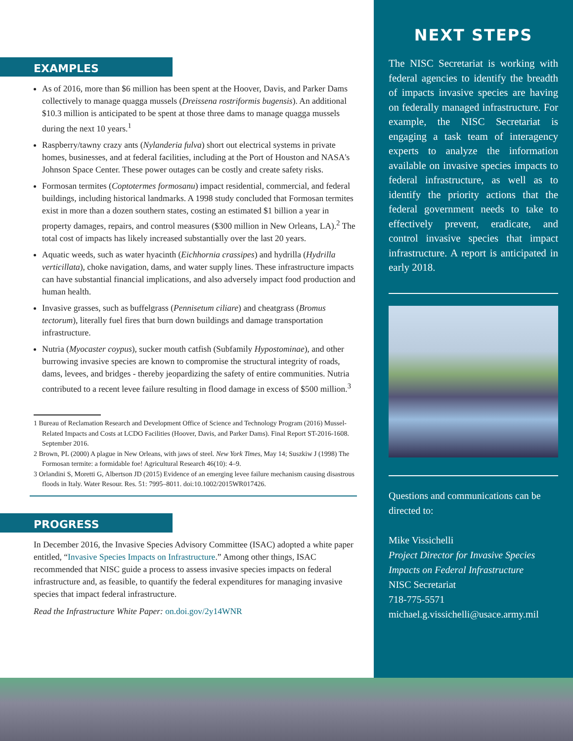EXAMPLES
As of 2016, more than $6 million has been spent at the Hoover, Davis, and Parker Dams collectively to manage quagga mussels (Dreissena rostriformis bugensis). An additional $10.3 million is anticipated to be spent at those three dams to manage quagga mussels during the next 10 years.<sup>1</sup>
Raspberry/tawny crazy ants (Nylanderia fulva) short out electrical systems in private homes, businesses, and at federal facilities, including at the Port of Houston and NASA's Johnson Space Center. These power outages can be costly and create safety risks.
Formosan termites (Coptotermes formosanu) impact residential, commercial, and federal buildings, including historical landmarks. A 1998 study concluded that Formosan termites exist in more than a dozen southern states, costing an estimated $1 billion a year in property damages, repairs, and control measures ($300 million in New Orleans, LA).<sup>2</sup> The total cost of impacts has likely increased substantially over the last 20 years.
Aquatic weeds, such as water hyacinth (Eichhornia crassipes) and hydrilla (Hydrilla verticillata), choke navigation, dams, and water supply lines. These infrastructure impacts can have substantial financial implications, and also adversely impact food production and human health.
Invasive grasses, such as buffelgrass (Pennisetum ciliare) and cheatgrass (Bromus tectorum), literally fuel fires that burn down buildings and damage transportation infrastructure.
Nutria (Myocaster coypus), sucker mouth catfish (Subfamily Hypostominae), and other burrowing invasive species are known to compromise the structural integrity of roads, dams, levees, and bridges - thereby jeopardizing the safety of entire communities. Nutria contributed to a recent levee failure resulting in flood damage in excess of $500 million.<sup>3</sup>
1 Bureau of Reclamation Research and Development Office of Science and Technology Program (2016) Mussel-Related Impacts and Costs at LCDO Facilities (Hoover, Davis, and Parker Dams). Final Report ST-2016-1608. September 2016.
2 Brown, PL (2000) A plague in New Orleans, with jaws of steel. New York Times, May 14; Suszkiw J (1998) The Formosan termite: a formidable foe! Agricultural Research 46(10): 4–9.
3 Orlandini S, Moretti G, Albertson JD (2015) Evidence of an emerging levee failure mechanism causing disastrous floods in Italy. Water Resour. Res. 51: 7995–8011. doi:10.1002/2015WR017426.
PROGRESS
In December 2016, the Invasive Species Advisory Committee (ISAC) adopted a white paper entitled, “Invasive Species Impacts on Infrastructure.” Among other things, ISAC recommended that NISC guide a process to assess invasive species impacts on federal infrastructure and, as feasible, to quantify the federal expenditures for managing invasive species that impact federal infrastructure.
Read the Infrastructure White Paper: on.doi.gov/2y14WNR
NEXT STEPS
The NISC Secretariat is working with federal agencies to identify the breadth of impacts invasive species are having on federally managed infrastructure. For example, the NISC Secretariat is engaging a task team of interagency experts to analyze the information available on invasive species impacts to federal infrastructure, as well as to identify the priority actions that the federal government needs to take to effectively prevent, eradicate, and control invasive species that impact infrastructure. A report is anticipated in early 2018.
Questions and communications can be directed to:
Mike Vissichelli
Project Director for Invasive Species Impacts on Federal Infrastructure
NISC Secretariat
718-775-5571
michael.g.vissichelli@usace.army.mil